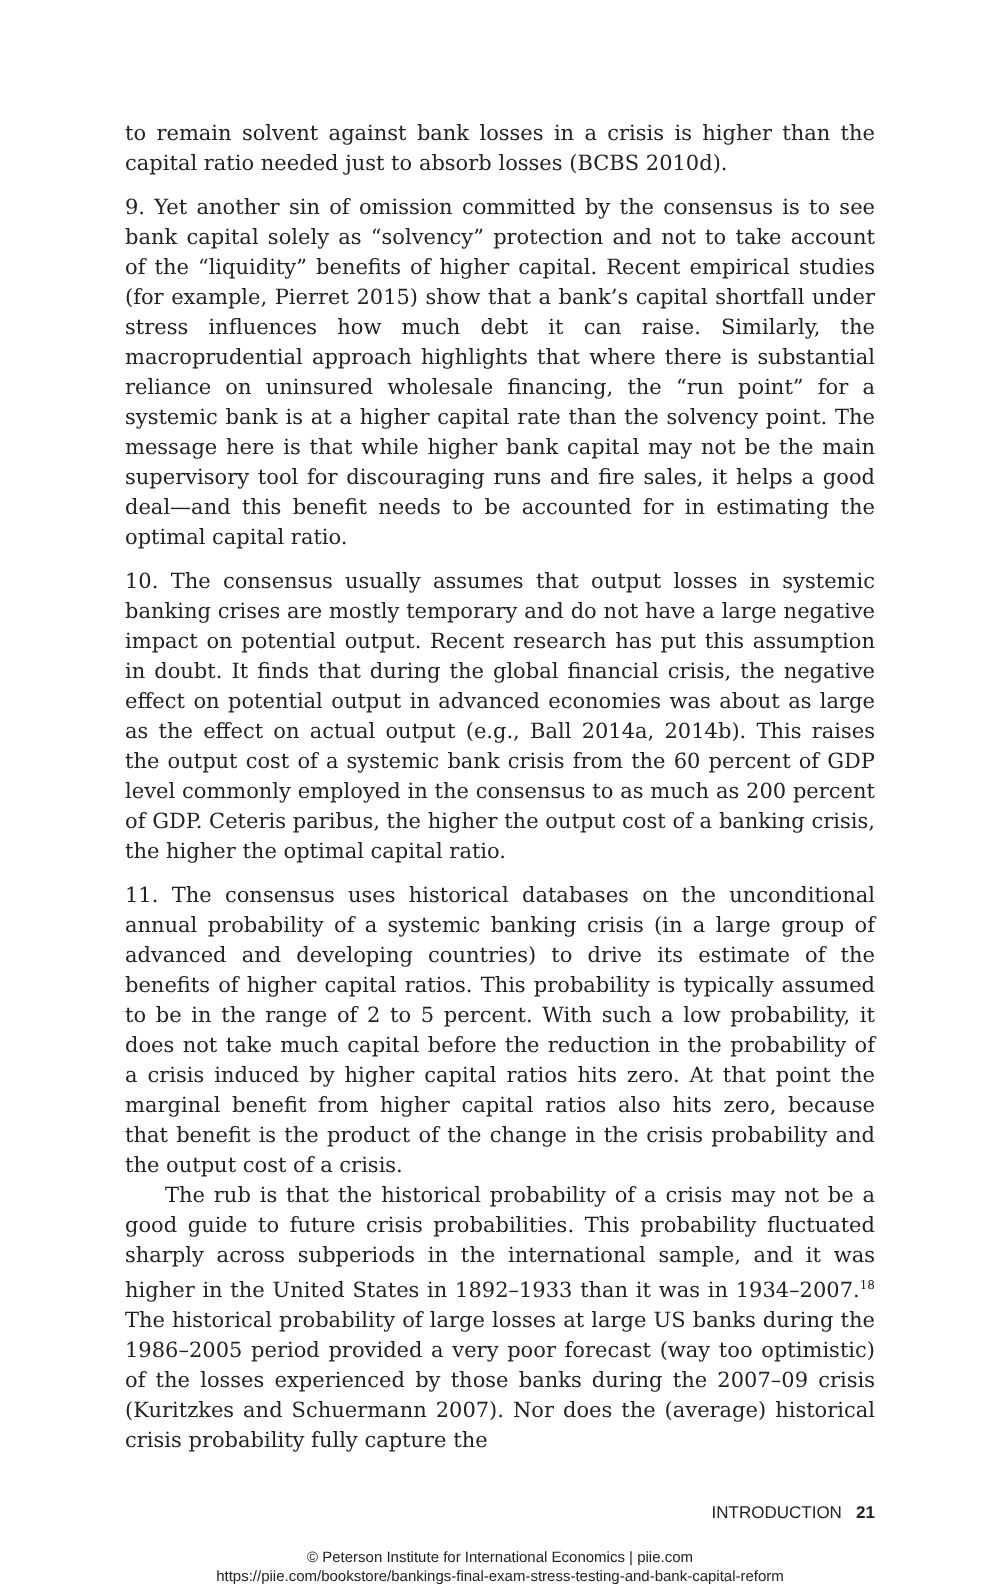to remain solvent against bank losses in a crisis is higher than the capital ratio needed just to absorb losses (BCBS 2010d).
9. Yet another sin of omission committed by the consensus is to see bank capital solely as “solvency” protection and not to take account of the “liquidity” benefits of higher capital. Recent empirical studies (for example, Pierret 2015) show that a bank’s capital shortfall under stress influences how much debt it can raise. Similarly, the macroprudential approach highlights that where there is substantial reliance on uninsured wholesale financing, the “run point” for a systemic bank is at a higher capital rate than the solvency point. The message here is that while higher bank capital may not be the main supervisory tool for discouraging runs and fire sales, it helps a good deal—and this benefit needs to be accounted for in estimating the optimal capital ratio.
10. The consensus usually assumes that output losses in systemic banking crises are mostly temporary and do not have a large negative impact on potential output. Recent research has put this assumption in doubt. It finds that during the global financial crisis, the negative effect on potential output in advanced economies was about as large as the effect on actual output (e.g., Ball 2014a, 2014b). This raises the output cost of a systemic bank crisis from the 60 percent of GDP level commonly employed in the consensus to as much as 200 percent of GDP. Ceteris paribus, the higher the output cost of a banking crisis, the higher the optimal capital ratio.
11. The consensus uses historical databases on the unconditional annual probability of a systemic banking crisis (in a large group of advanced and developing countries) to drive its estimate of the benefits of higher capital ratios. This probability is typically assumed to be in the range of 2 to 5 percent. With such a low probability, it does not take much capital before the reduction in the probability of a crisis induced by higher capital ratios hits zero. At that point the marginal benefit from higher capital ratios also hits zero, because that benefit is the product of the change in the crisis probability and the output cost of a crisis.
The rub is that the historical probability of a crisis may not be a good guide to future crisis probabilities. This probability fluctuated sharply across subperiods in the international sample, and it was higher in the United States in 1892–1933 than it was in 1934–2007.<sup>18</sup> The historical probability of large losses at large US banks during the 1986–2005 period provided a very poor forecast (way too optimistic) of the losses experienced by those banks during the 2007–09 crisis (Kuritzkes and Schuermann 2007). Nor does the (average) historical crisis probability fully capture the
INTRODUCTION 21
© Peterson Institute for International Economics | piie.com
https://piie.com/bookstore/bankings-final-exam-stress-testing-and-bank-capital-reform